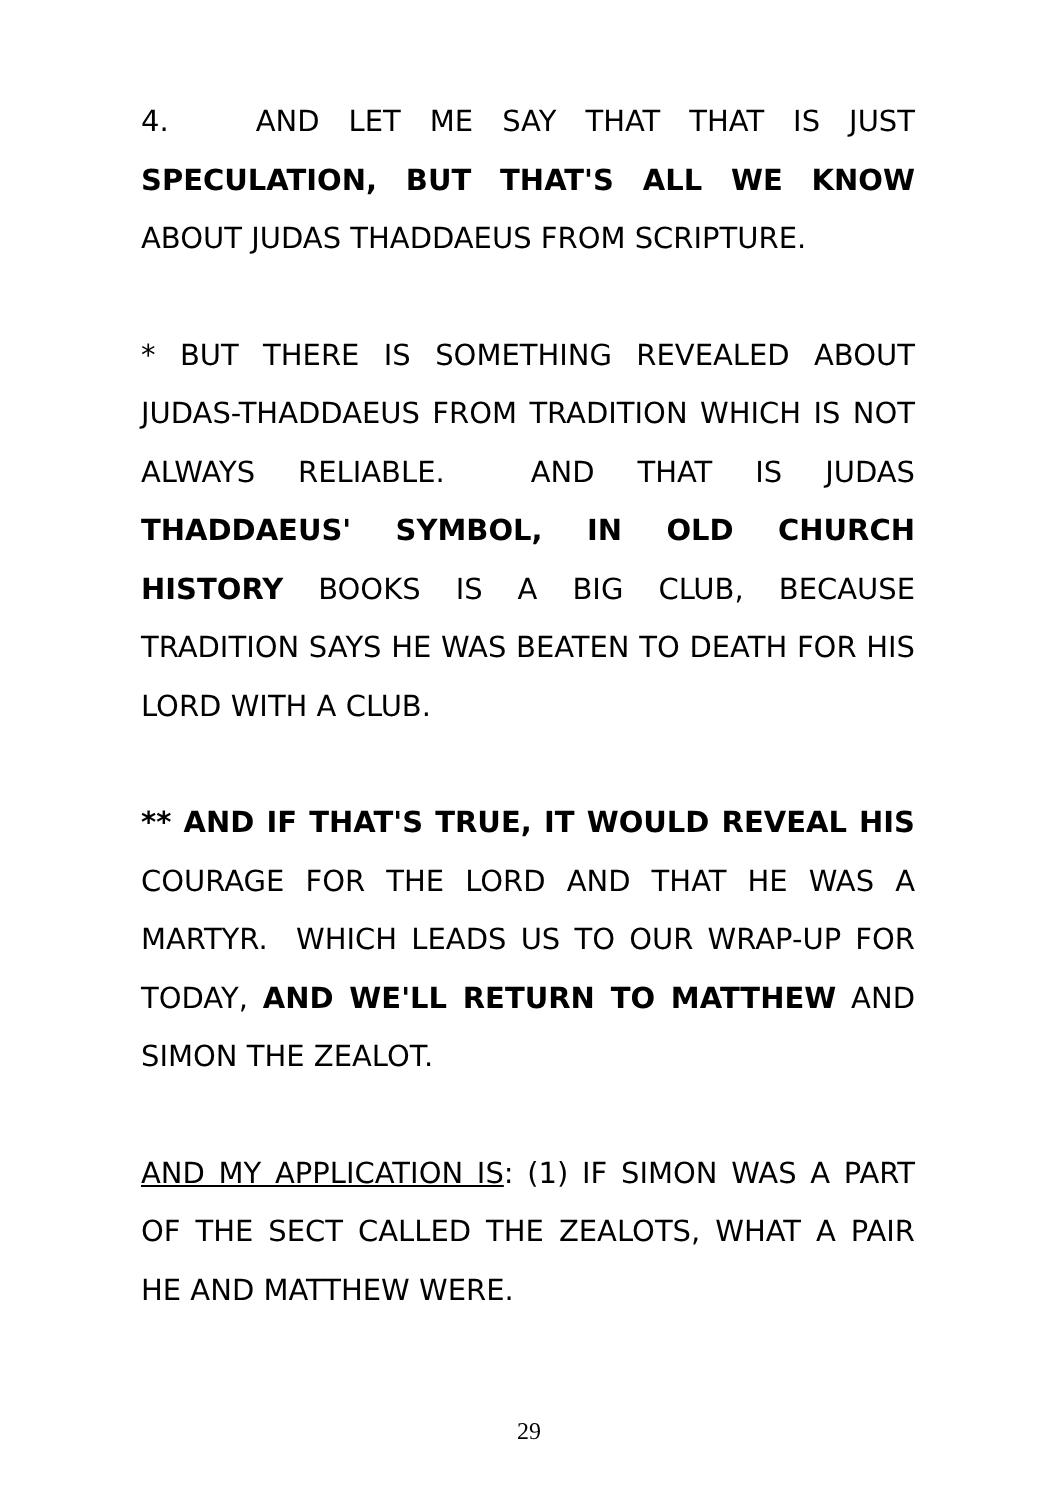4. AND LET ME SAY THAT THAT IS JUST SPECULATION, BUT THAT'S ALL WE KNOW ABOUT JUDAS THADDAEUS FROM SCRIPTURE.
* BUT THERE IS SOMETHING REVEALED ABOUT JUDAS-THADDAEUS FROM TRADITION WHICH IS NOT ALWAYS RELIABLE. AND THAT IS JUDAS THADDAEUS' SYMBOL, IN OLD CHURCH HISTORY BOOKS IS A BIG CLUB, BECAUSE TRADITION SAYS HE WAS BEATEN TO DEATH FOR HIS LORD WITH A CLUB.
** AND IF THAT'S TRUE, IT WOULD REVEAL HIS COURAGE FOR THE LORD AND THAT HE WAS A MARTYR. WHICH LEADS US TO OUR WRAP-UP FOR TODAY, AND WE'LL RETURN TO MATTHEW AND SIMON THE ZEALOT.
AND MY APPLICATION IS: (1) IF SIMON WAS A PART OF THE SECT CALLED THE ZEALOTS, WHAT A PAIR HE AND MATTHEW WERE.
29